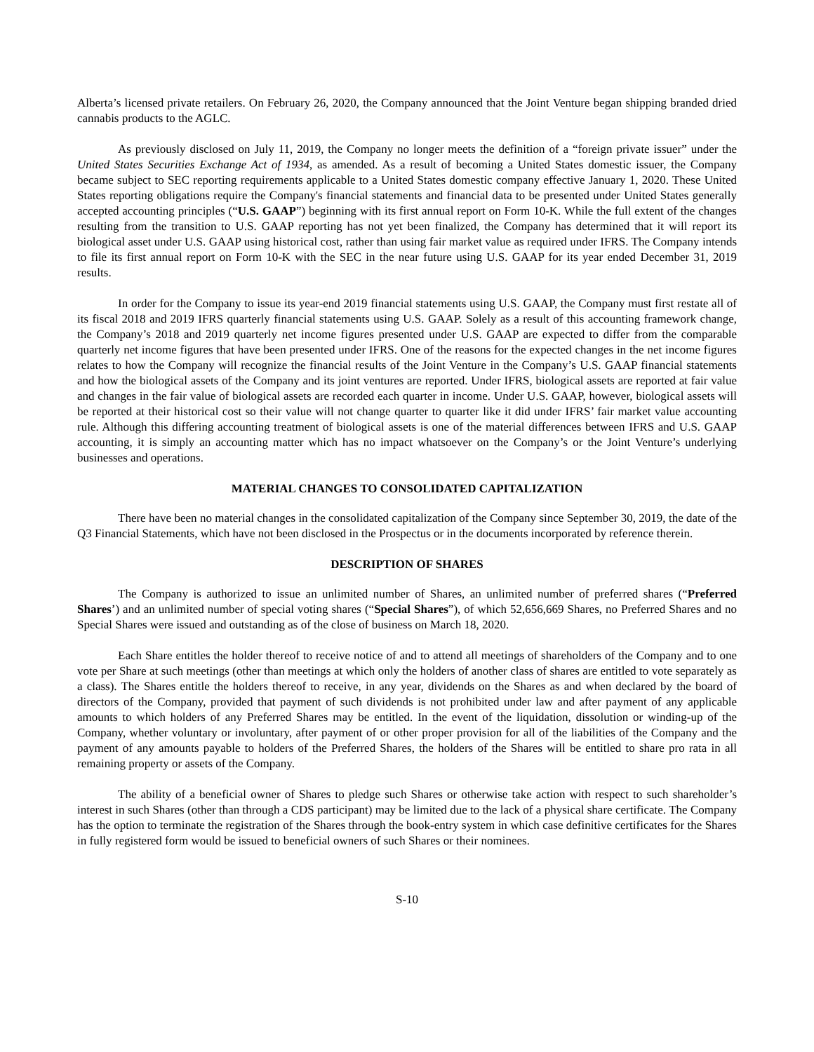Alberta’s licensed private retailers. On February 26, 2020, the Company announced that the Joint Venture began shipping branded dried cannabis products to the AGLC.
As previously disclosed on July 11, 2019, the Company no longer meets the definition of a “foreign private issuer” under the United States Securities Exchange Act of 1934, as amended. As a result of becoming a United States domestic issuer, the Company became subject to SEC reporting requirements applicable to a United States domestic company effective January 1, 2020. These United States reporting obligations require the Company's financial statements and financial data to be presented under United States generally accepted accounting principles (“U.S. GAAP”) beginning with its first annual report on Form 10-K. While the full extent of the changes resulting from the transition to U.S. GAAP reporting has not yet been finalized, the Company has determined that it will report its biological asset under U.S. GAAP using historical cost, rather than using fair market value as required under IFRS. The Company intends to file its first annual report on Form 10-K with the SEC in the near future using U.S. GAAP for its year ended December 31, 2019 results.
In order for the Company to issue its year-end 2019 financial statements using U.S. GAAP, the Company must first restate all of its fiscal 2018 and 2019 IFRS quarterly financial statements using U.S. GAAP. Solely as a result of this accounting framework change, the Company’s 2018 and 2019 quarterly net income figures presented under U.S. GAAP are expected to differ from the comparable quarterly net income figures that have been presented under IFRS. One of the reasons for the expected changes in the net income figures relates to how the Company will recognize the financial results of the Joint Venture in the Company’s U.S. GAAP financial statements and how the biological assets of the Company and its joint ventures are reported. Under IFRS, biological assets are reported at fair value and changes in the fair value of biological assets are recorded each quarter in income. Under U.S. GAAP, however, biological assets will be reported at their historical cost so their value will not change quarter to quarter like it did under IFRS’ fair market value accounting rule. Although this differing accounting treatment of biological assets is one of the material differences between IFRS and U.S. GAAP accounting, it is simply an accounting matter which has no impact whatsoever on the Company’s or the Joint Venture’s underlying businesses and operations.
MATERIAL CHANGES TO CONSOLIDATED CAPITALIZATION
There have been no material changes in the consolidated capitalization of the Company since September 30, 2019, the date of the Q3 Financial Statements, which have not been disclosed in the Prospectus or in the documents incorporated by reference therein.
DESCRIPTION OF SHARES
The Company is authorized to issue an unlimited number of Shares, an unlimited number of preferred shares (“Preferred Shares’) and an unlimited number of special voting shares (“Special Shares”), of which 52,656,669 Shares, no Preferred Shares and no Special Shares were issued and outstanding as of the close of business on March 18, 2020.
Each Share entitles the holder thereof to receive notice of and to attend all meetings of shareholders of the Company and to one vote per Share at such meetings (other than meetings at which only the holders of another class of shares are entitled to vote separately as a class). The Shares entitle the holders thereof to receive, in any year, dividends on the Shares as and when declared by the board of directors of the Company, provided that payment of such dividends is not prohibited under law and after payment of any applicable amounts to which holders of any Preferred Shares may be entitled. In the event of the liquidation, dissolution or winding-up of the Company, whether voluntary or involuntary, after payment of or other proper provision for all of the liabilities of the Company and the payment of any amounts payable to holders of the Preferred Shares, the holders of the Shares will be entitled to share pro rata in all remaining property or assets of the Company.
The ability of a beneficial owner of Shares to pledge such Shares or otherwise take action with respect to such shareholder’s interest in such Shares (other than through a CDS participant) may be limited due to the lack of a physical share certificate. The Company has the option to terminate the registration of the Shares through the book-entry system in which case definitive certificates for the Shares in fully registered form would be issued to beneficial owners of such Shares or their nominees.
S-10